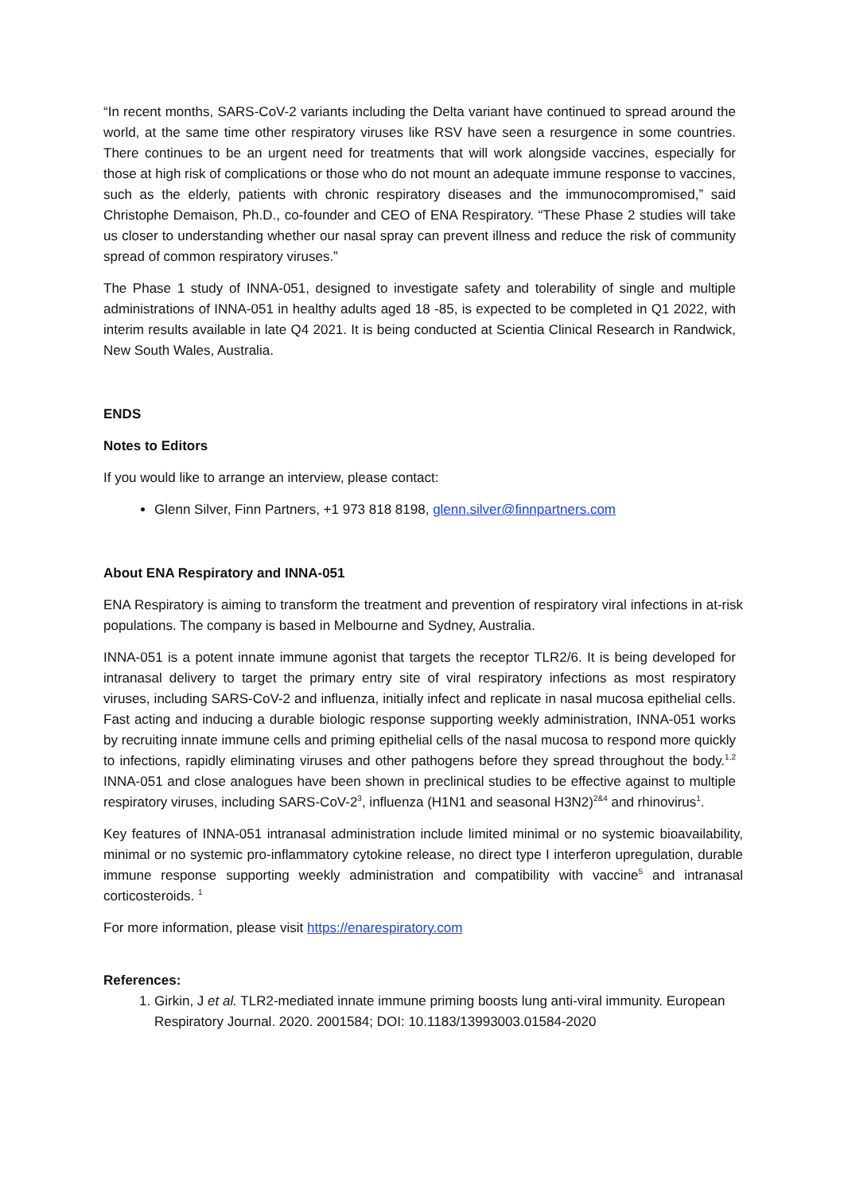“In recent months, SARS-CoV-2 variants including the Delta variant have continued to spread around the world, at the same time other respiratory viruses like RSV have seen a resurgence in some countries. There continues to be an urgent need for treatments that will work alongside vaccines, especially for those at high risk of complications or those who do not mount an adequate immune response to vaccines, such as the elderly, patients with chronic respiratory diseases and the immunocompromised,” said Christophe Demaison, Ph.D., co-founder and CEO of ENA Respiratory. “These Phase 2 studies will take us closer to understanding whether our nasal spray can prevent illness and reduce the risk of community spread of common respiratory viruses.”
The Phase 1 study of INNA-051, designed to investigate safety and tolerability of single and multiple administrations of INNA-051 in healthy adults aged 18 -85, is expected to be completed in Q1 2022, with interim results available in late Q4 2021. It is being conducted at Scientia Clinical Research in Randwick, New South Wales, Australia.
ENDS
Notes to Editors
If you would like to arrange an interview, please contact:
Glenn Silver, Finn Partners, +1 973 818 8198, glenn.silver@finnpartners.com
About ENA Respiratory and INNA-051
ENA Respiratory is aiming to transform the treatment and prevention of respiratory viral infections in at-risk populations. The company is based in Melbourne and Sydney, Australia.
INNA-051 is a potent innate immune agonist that targets the receptor TLR2/6. It is being developed for intranasal delivery to target the primary entry site of viral respiratory infections as most respiratory viruses, including SARS-CoV-2 and influenza, initially infect and replicate in nasal mucosa epithelial cells. Fast acting and inducing a durable biologic response supporting weekly administration, INNA-051 works by recruiting innate immune cells and priming epithelial cells of the nasal mucosa to respond more quickly to infections, rapidly eliminating viruses and other pathogens before they spread throughout the body.<sup>1,2</sup> INNA-051 and close analogues have been shown in preclinical studies to be effective against to multiple respiratory viruses, including SARS-CoV-2<sup>3</sup>, influenza (H1N1 and seasonal H3N2)<sup>2&4</sup> and rhinovirus<sup>1</sup>.
Key features of INNA-051 intranasal administration include limited minimal or no systemic bioavailability, minimal or no systemic pro-inflammatory cytokine release, no direct type I interferon upregulation, durable immune response supporting weekly administration and compatibility with vaccine<sup>5</sup> and intranasal corticosteroids. <sup>1</sup>
For more information, please visit https://enarespiratory.com
References:
1. Girkin, J et al. TLR2-mediated innate immune priming boosts lung anti-viral immunity. European Respiratory Journal. 2020. 2001584; DOI: 10.1183/13993003.01584-2020